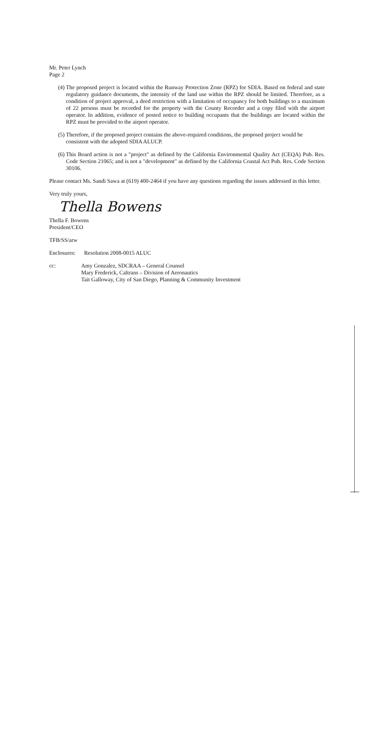Mr. Peter Lynch
Page 2
(4) The proposed project is located within the Runway Protection Zone (RPZ) for SDIA. Based on federal and state regulatory guidance documents, the intensity of the land use within the RPZ should be limited. Therefore, as a condition of project approval, a deed restriction with a limitation of occupancy for both buildings to a maximum of 22 persons must be recorded for the property with the County Recorder and a copy filed with the airport operator. In addition, evidence of posted notice to building occupants that the buildings are located within the RPZ must be provided to the airport operator.
(5) Therefore, if the proposed project contains the above-required conditions, the proposed project would be consistent with the adopted SDIA ALUCP.
(6) This Board action is not a "project" as defined by the California Environmental Quality Act (CEQA) Pub. Res. Code Section 21065; and is not a "development" as defined by the California Coastal Act Pub. Res. Code Section 30106.
Please contact Ms. Sandi Sawa at (619) 400-2464 if you have any questions regarding the issues addressed in this letter.
Very truly yours,
Thella Bowens
Thella F. Bowens
President/CEO
TFB/SS/arw
Enclosures: Resolution 2008-0015 ALUC
cc: Amy Gonzalez, SDCRAA – General Counsel
Mary Frederick, Caltrans – Division of Aeronautics
Tait Galloway, City of San Diego, Planning & Community Investment